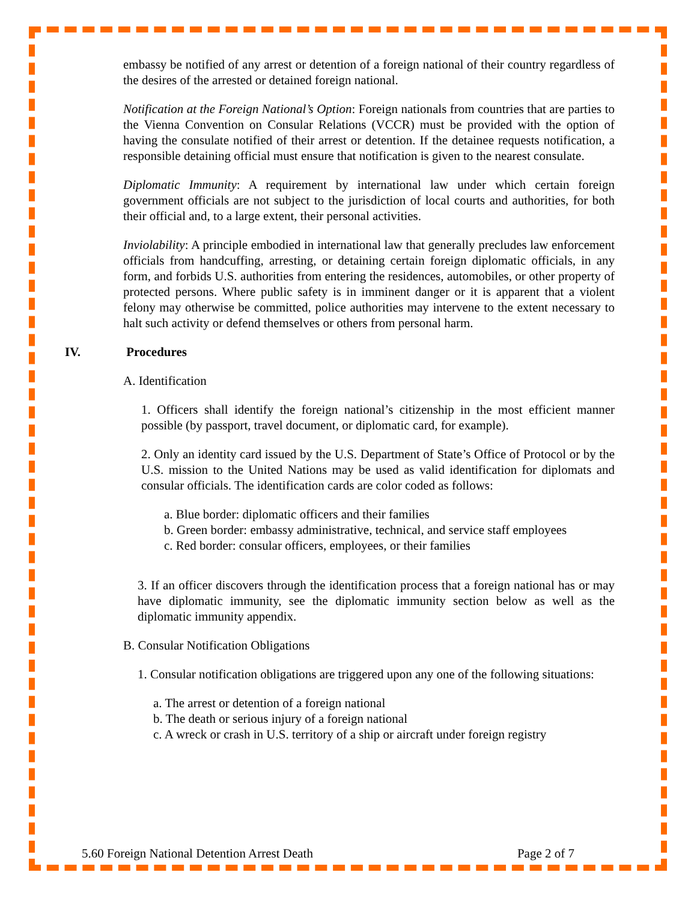embassy be notified of any arrest or detention of a foreign national of their country regardless of the desires of the arrested or detained foreign national.
Notification at the Foreign National’s Option: Foreign nationals from countries that are parties to the Vienna Convention on Consular Relations (VCCR) must be provided with the option of having the consulate notified of their arrest or detention. If the detainee requests notification, a responsible detaining official must ensure that notification is given to the nearest consulate.
Diplomatic Immunity: A requirement by international law under which certain foreign government officials are not subject to the jurisdiction of local courts and authorities, for both their official and, to a large extent, their personal activities.
Inviolability: A principle embodied in international law that generally precludes law enforcement officials from handcuffing, arresting, or detaining certain foreign diplomatic officials, in any form, and forbids U.S. authorities from entering the residences, automobiles, or other property of protected persons. Where public safety is in imminent danger or it is apparent that a violent felony may otherwise be committed, police authorities may intervene to the extent necessary to halt such activity or defend themselves or others from personal harm.
IV. Procedures
A. Identification
1. Officers shall identify the foreign national’s citizenship in the most efficient manner possible (by passport, travel document, or diplomatic card, for example).
2. Only an identity card issued by the U.S. Department of State’s Office of Protocol or by the U.S. mission to the United Nations may be used as valid identification for diplomats and consular officials. The identification cards are color coded as follows:
a. Blue border: diplomatic officers and their families
b. Green border: embassy administrative, technical, and service staff employees
c. Red border: consular officers, employees, or their families
3. If an officer discovers through the identification process that a foreign national has or may have diplomatic immunity, see the diplomatic immunity section below as well as the diplomatic immunity appendix.
B. Consular Notification Obligations
1. Consular notification obligations are triggered upon any one of the following situations:
a. The arrest or detention of a foreign national
b. The death or serious injury of a foreign national
c. A wreck or crash in U.S. territory of a ship or aircraft under foreign registry
5.60 Foreign National Detention Arrest Death Page 2 of 7